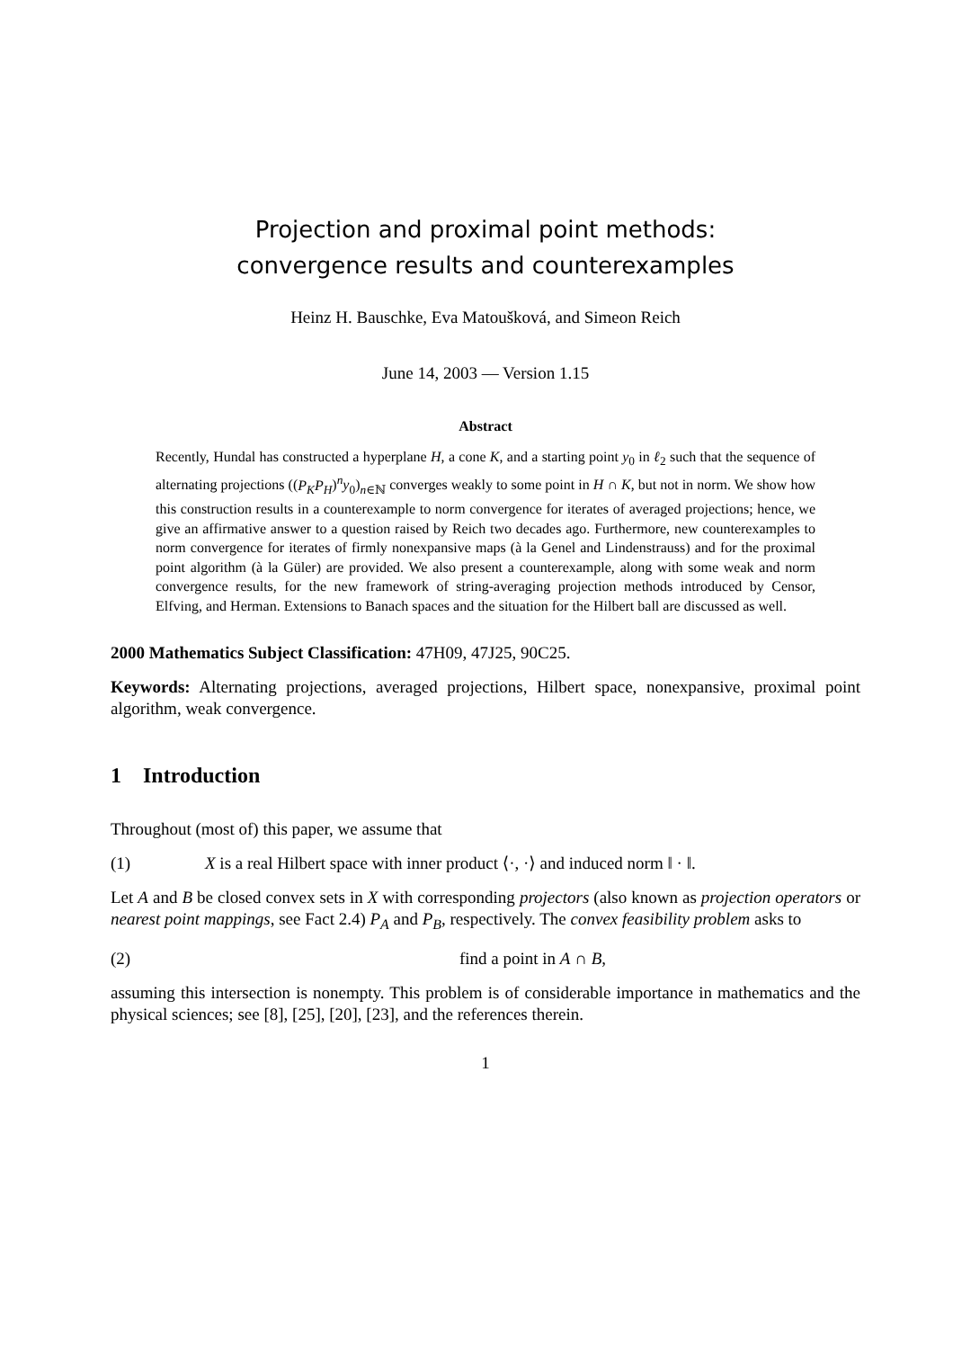Projection and proximal point methods:
convergence results and counterexamples
Heinz H. Bauschke, Eva Matoušková, and Simeon Reich
June 14, 2003 — Version 1.15
Abstract
Recently, Hundal has constructed a hyperplane H, a cone K, and a starting point y<sub>0</sub> in ℓ<sub>2</sub> such that the sequence of alternating projections ((P<sub>K</sub>P<sub>H</sub>)<sup>n</sup>y<sub>0</sub>)<sub>n∈ℕ</sub> converges weakly to some point in H ∩ K, but not in norm. We show how this construction results in a counterexample to norm convergence for iterates of averaged projections; hence, we give an affirmative answer to a question raised by Reich two decades ago. Furthermore, new counterexamples to norm convergence for iterates of firmly nonexpansive maps (à la Genel and Lindenstrauss) and for the proximal point algorithm (à la Güler) are provided. We also present a counterexample, along with some weak and norm convergence results, for the new framework of string-averaging projection methods introduced by Censor, Elfving, and Herman. Extensions to Banach spaces and the situation for the Hilbert ball are discussed as well.
2000 Mathematics Subject Classification: 47H09, 47J25, 90C25.
Keywords: Alternating projections, averaged projections, Hilbert space, nonexpansive, proximal point algorithm, weak convergence.
1 Introduction
Throughout (most of) this paper, we assume that
(1) X is a real Hilbert space with inner product ⟨·, ·⟩ and induced norm ‖ · ‖.
Let A and B be closed convex sets in X with corresponding projectors (also known as projection operators or nearest point mappings, see Fact 2.4) P<sub>A</sub> and P<sub>B</sub>, respectively. The convex feasibility problem asks to
(2) find a point in A ∩ B,
assuming this intersection is nonempty. This problem is of considerable importance in mathematics and the physical sciences; see [8], [25], [20], [23], and the references therein.
1